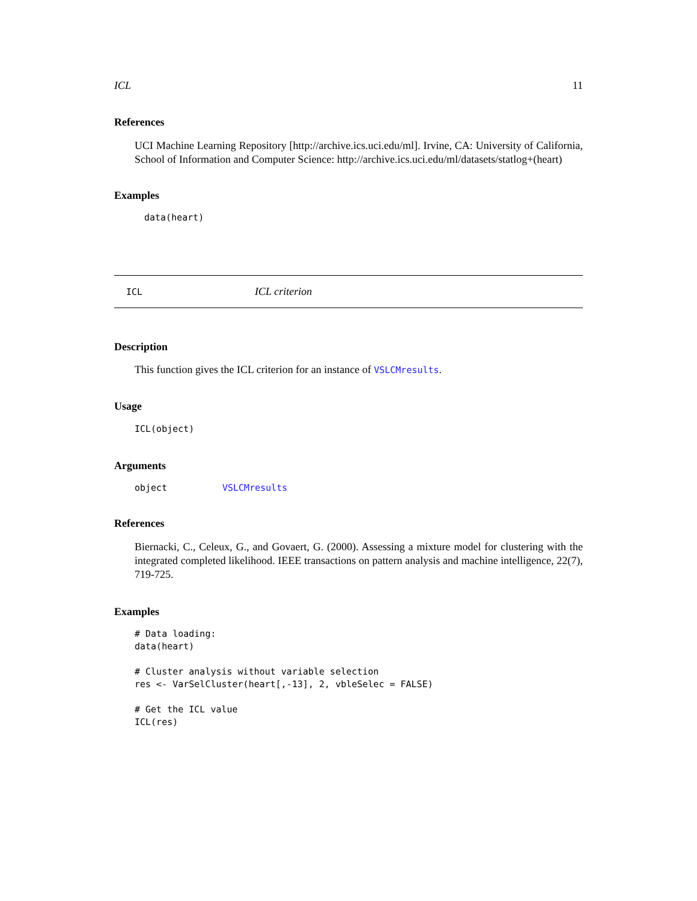ICL 11
References
UCI Machine Learning Repository [http://archive.ics.uci.edu/ml]. Irvine, CA: University of California, School of Information and Computer Science: http://archive.ics.uci.edu/ml/datasets/statlog+(heart)
Examples
data(heart)
ICL ICL criterion
Description
This function gives the ICL criterion for an instance of VSLCMresults.
Usage
ICL(object)
Arguments
object VSLCMresults
References
Biernacki, C., Celeux, G., and Govaert, G. (2000). Assessing a mixture model for clustering with the integrated completed likelihood. IEEE transactions on pattern analysis and machine intelligence, 22(7), 719-725.
Examples
# Data loading:
data(heart)

# Cluster analysis without variable selection
res <- VarSelCluster(heart[,-13], 2, vbleSelec = FALSE)

# Get the ICL value
ICL(res)